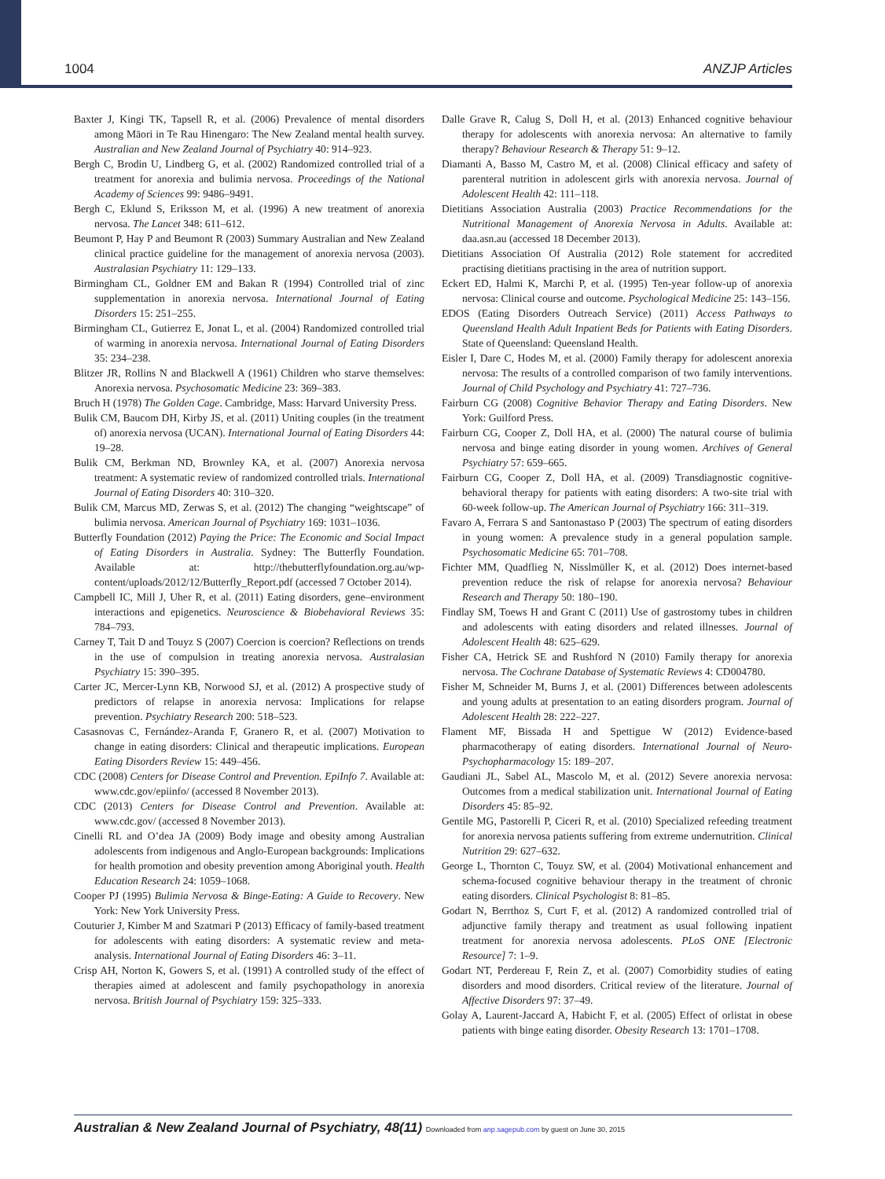1004 ANZJP Articles
Baxter J, Kingi TK, Tapsell R, et al. (2006) Prevalence of mental disorders among Māori in Te Rau Hinengaro: The New Zealand mental health survey. Australian and New Zealand Journal of Psychiatry 40: 914–923.
Bergh C, Brodin U, Lindberg G, et al. (2002) Randomized controlled trial of a treatment for anorexia and bulimia nervosa. Proceedings of the National Academy of Sciences 99: 9486–9491.
Bergh C, Eklund S, Eriksson M, et al. (1996) A new treatment of anorexia nervosa. The Lancet 348: 611–612.
Beumont P, Hay P and Beumont R (2003) Summary Australian and New Zealand clinical practice guideline for the management of anorexia nervosa (2003). Australasian Psychiatry 11: 129–133.
Birmingham CL, Goldner EM and Bakan R (1994) Controlled trial of zinc supplementation in anorexia nervosa. International Journal of Eating Disorders 15: 251–255.
Birmingham CL, Gutierrez E, Jonat L, et al. (2004) Randomized controlled trial of warming in anorexia nervosa. International Journal of Eating Disorders 35: 234–238.
Blitzer JR, Rollins N and Blackwell A (1961) Children who starve themselves: Anorexia nervosa. Psychosomatic Medicine 23: 369–383.
Bruch H (1978) The Golden Cage. Cambridge, Mass: Harvard University Press.
Bulik CM, Baucom DH, Kirby JS, et al. (2011) Uniting couples (in the treatment of) anorexia nervosa (UCAN). International Journal of Eating Disorders 44: 19–28.
Bulik CM, Berkman ND, Brownley KA, et al. (2007) Anorexia nervosa treatment: A systematic review of randomized controlled trials. International Journal of Eating Disorders 40: 310–320.
Bulik CM, Marcus MD, Zerwas S, et al. (2012) The changing “weightscape” of bulimia nervosa. American Journal of Psychiatry 169: 1031–1036.
Butterfly Foundation (2012) Paying the Price: The Economic and Social Impact of Eating Disorders in Australia. Sydney: The Butterfly Foundation. Available at: http://thebutterflyfoundation.org.au/wp-content/uploads/2012/12/Butterfly_Report.pdf (accessed 7 October 2014).
Campbell IC, Mill J, Uher R, et al. (2011) Eating disorders, gene–environment interactions and epigenetics. Neuroscience & Biobehavioral Reviews 35: 784–793.
Carney T, Tait D and Touyz S (2007) Coercion is coercion? Reflections on trends in the use of compulsion in treating anorexia nervosa. Australasian Psychiatry 15: 390–395.
Carter JC, Mercer-Lynn KB, Norwood SJ, et al. (2012) A prospective study of predictors of relapse in anorexia nervosa: Implications for relapse prevention. Psychiatry Research 200: 518–523.
Casasnovas C, Fernández-Aranda F, Granero R, et al. (2007) Motivation to change in eating disorders: Clinical and therapeutic implications. European Eating Disorders Review 15: 449–456.
CDC (2008) Centers for Disease Control and Prevention. EpiInfo 7. Available at: www.cdc.gov/epiinfo/ (accessed 8 November 2013).
CDC (2013) Centers for Disease Control and Prevention. Available at: www.cdc.gov/ (accessed 8 November 2013).
Cinelli RL and O’dea JA (2009) Body image and obesity among Australian adolescents from indigenous and Anglo-European backgrounds: Implications for health promotion and obesity prevention among Aboriginal youth. Health Education Research 24: 1059–1068.
Cooper PJ (1995) Bulimia Nervosa & Binge-Eating: A Guide to Recovery. New York: New York University Press.
Couturier J, Kimber M and Szatmari P (2013) Efficacy of family-based treatment for adolescents with eating disorders: A systematic review and meta-analysis. International Journal of Eating Disorders 46: 3–11.
Crisp AH, Norton K, Gowers S, et al. (1991) A controlled study of the effect of therapies aimed at adolescent and family psychopathology in anorexia nervosa. British Journal of Psychiatry 159: 325–333.
Dalle Grave R, Calug S, Doll H, et al. (2013) Enhanced cognitive behaviour therapy for adolescents with anorexia nervosa: An alternative to family therapy? Behaviour Research & Therapy 51: 9–12.
Diamanti A, Basso M, Castro M, et al. (2008) Clinical efficacy and safety of parenteral nutrition in adolescent girls with anorexia nervosa. Journal of Adolescent Health 42: 111–118.
Dietitians Association Australia (2003) Practice Recommendations for the Nutritional Management of Anorexia Nervosa in Adults. Available at: daa.asn.au (accessed 18 December 2013).
Dietitians Association Of Australia (2012) Role statement for accredited practising dietitians practising in the area of nutrition support.
Eckert ED, Halmi K, Marchi P, et al. (1995) Ten-year follow-up of anorexia nervosa: Clinical course and outcome. Psychological Medicine 25: 143–156.
EDOS (Eating Disorders Outreach Service) (2011) Access Pathways to Queensland Health Adult Inpatient Beds for Patients with Eating Disorders. State of Queensland: Queensland Health.
Eisler I, Dare C, Hodes M, et al. (2000) Family therapy for adolescent anorexia nervosa: The results of a controlled comparison of two family interventions. Journal of Child Psychology and Psychiatry 41: 727–736.
Fairburn CG (2008) Cognitive Behavior Therapy and Eating Disorders. New York: Guilford Press.
Fairburn CG, Cooper Z, Doll HA, et al. (2000) The natural course of bulimia nervosa and binge eating disorder in young women. Archives of General Psychiatry 57: 659–665.
Fairburn CG, Cooper Z, Doll HA, et al. (2009) Transdiagnostic cognitive-behavioral therapy for patients with eating disorders: A two-site trial with 60-week follow-up. The American Journal of Psychiatry 166: 311–319.
Favaro A, Ferrara S and Santonastaso P (2003) The spectrum of eating disorders in young women: A prevalence study in a general population sample. Psychosomatic Medicine 65: 701–708.
Fichter MM, Quadflieg N, Nisslmüller K, et al. (2012) Does internet-based prevention reduce the risk of relapse for anorexia nervosa? Behaviour Research and Therapy 50: 180–190.
Findlay SM, Toews H and Grant C (2011) Use of gastrostomy tubes in children and adolescents with eating disorders and related illnesses. Journal of Adolescent Health 48: 625–629.
Fisher CA, Hetrick SE and Rushford N (2010) Family therapy for anorexia nervosa. The Cochrane Database of Systematic Reviews 4: CD004780.
Fisher M, Schneider M, Burns J, et al. (2001) Differences between adolescents and young adults at presentation to an eating disorders program. Journal of Adolescent Health 28: 222–227.
Flament MF, Bissada H and Spettigue W (2012) Evidence-based pharmacotherapy of eating disorders. International Journal of Neuro-Psychopharmacology 15: 189–207.
Gaudiani JL, Sabel AL, Mascolo M, et al. (2012) Severe anorexia nervosa: Outcomes from a medical stabilization unit. International Journal of Eating Disorders 45: 85–92.
Gentile MG, Pastorelli P, Ciceri R, et al. (2010) Specialized refeeding treatment for anorexia nervosa patients suffering from extreme undernutrition. Clinical Nutrition 29: 627–632.
George L, Thornton C, Touyz SW, et al. (2004) Motivational enhancement and schema-focused cognitive behaviour therapy in the treatment of chronic eating disorders. Clinical Psychologist 8: 81–85.
Godart N, Berrthoz S, Curt F, et al. (2012) A randomized controlled trial of adjunctive family therapy and treatment as usual following inpatient treatment for anorexia nervosa adolescents. PLoS ONE [Electronic Resource] 7: 1–9.
Godart NT, Perdereau F, Rein Z, et al. (2007) Comorbidity studies of eating disorders and mood disorders. Critical review of the literature. Journal of Affective Disorders 97: 37–49.
Golay A, Laurent-Jaccard A, Habicht F, et al. (2005) Effect of orlistat in obese patients with binge eating disorder. Obesity Research 13: 1701–1708.
Australian & New Zealand Journal of Psychiatry, 48(11) Downloaded from anp.sagepub.com by guest on June 30, 2015